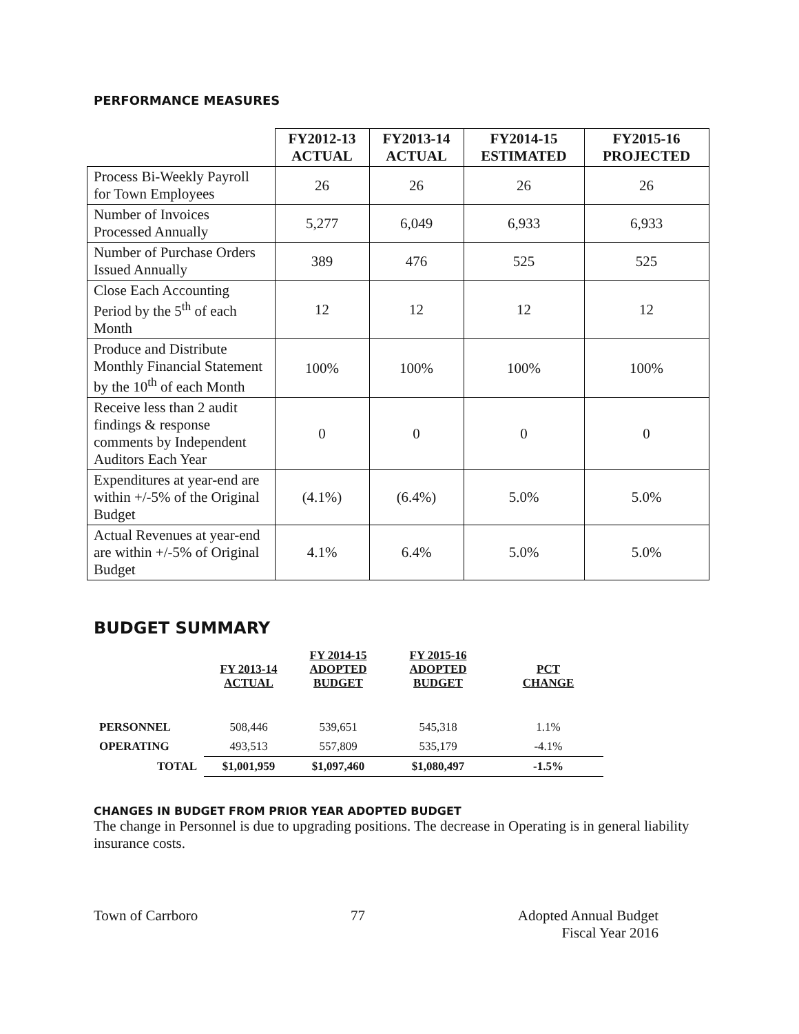PERFORMANCE MEASURES
| | FY2012-13 ACTUAL | FY2013-14 ACTUAL | FY2014-15 ESTIMATED | FY2015-16 PROJECTED |
| --- | --- | --- | --- | --- |
| Process Bi-Weekly Payroll for Town Employees | 26 | 26 | 26 | 26 |
| Number of Invoices Processed Annually | 5,277 | 6,049 | 6,933 | 6,933 |
| Number of Purchase Orders Issued Annually | 389 | 476 | 525 | 525 |
| Close Each Accounting Period by the 5<sup>th</sup> of each Month | 12 | 12 | 12 | 12 |
| Produce and Distribute Monthly Financial Statement by the 10<sup>th</sup> of each Month | 100% | 100% | 100% | 100% |
| Receive less than 2 audit findings & response comments by Independent Auditors Each Year | 0 | 0 | 0 | 0 |
| Expenditures at year-end are within +/-5% of the Original Budget | (4.1%) | (6.4%) | 5.0% | 5.0% |
| Actual Revenues at year-end are within +/-5% of Original Budget | 4.1% | 6.4% | 5.0% | 5.0% |
BUDGET SUMMARY
| | FY 2013-14 ACTUAL | FY 2014-15 ADOPTED BUDGET | FY 2015-16 ADOPTED BUDGET | PCT CHANGE |
| --- | --- | --- | --- | --- |
| PERSONNEL | 508,446 | 539,651 | 545,318 | 1.1% |
| OPERATING | 493,513 | 557,809 | 535,179 | -4.1% |
| TOTAL | $1,001,959 | $1,097,460 | $1,080,497 | -1.5% |
CHANGES IN BUDGET FROM PRIOR YEAR ADOPTED BUDGET
The change in Personnel is due to upgrading positions. The decrease in Operating is in general liability insurance costs.
Town of Carrboro 77 Adopted Annual Budget
Fiscal Year 2016